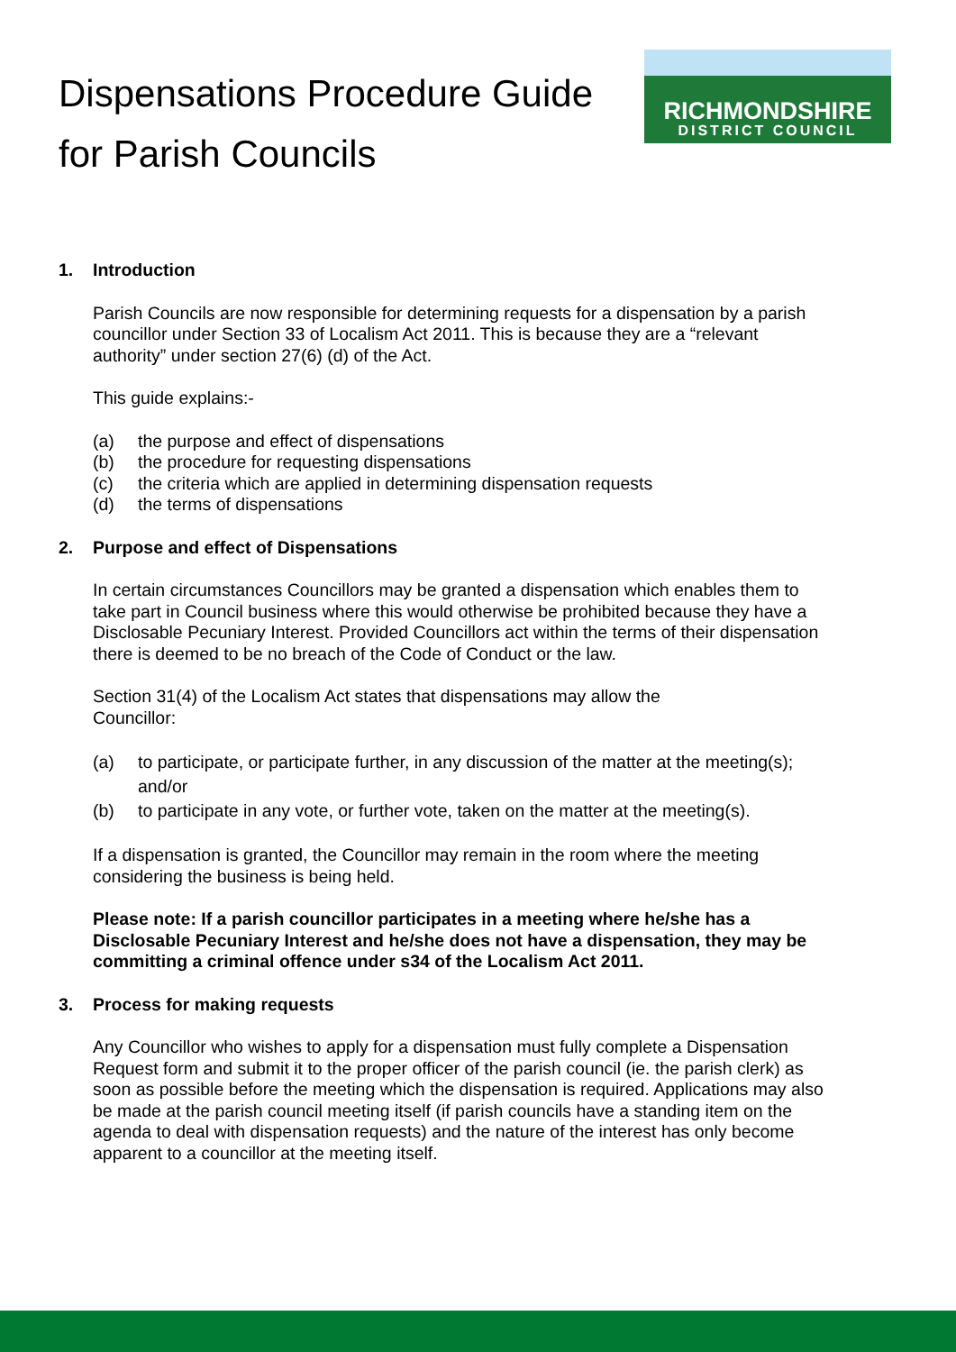Dispensations Procedure Guide
for Parish Councils
RICHMONDSHIRE
DISTRICT COUNCIL
1. Introduction
Parish Councils are now responsible for determining requests for a dispensation by a parish councillor under Section 33 of Localism Act 2011. This is because they are a “relevant authority” under section 27(6) (d) of the Act.
This guide explains:-
(a) the purpose and effect of dispensations
(b) the procedure for requesting dispensations
(c) the criteria which are applied in determining dispensation requests
(d) the terms of dispensations
2. Purpose and effect of Dispensations
In certain circumstances Councillors may be granted a dispensation which enables them to take part in Council business where this would otherwise be prohibited because they have a Disclosable Pecuniary Interest. Provided Councillors act within the terms of their dispensation there is deemed to be no breach of the Code of Conduct or the law.
Section 31(4) of the Localism Act states that dispensations may allow the
Councillor:
(a) to participate, or participate further, in any discussion of the matter at the meeting(s); and/or
(b) to participate in any vote, or further vote, taken on the matter at the meeting(s).
If a dispensation is granted, the Councillor may remain in the room where the meeting considering the business is being held.
Please note: If a parish councillor participates in a meeting where he/she has a Disclosable Pecuniary Interest and he/she does not have a dispensation, they may be committing a criminal offence under s34 of the Localism Act 2011.
3. Process for making requests
Any Councillor who wishes to apply for a dispensation must fully complete a Dispensation Request form and submit it to the proper officer of the parish council (ie. the parish clerk) as soon as possible before the meeting which the dispensation is required. Applications may also be made at the parish council meeting itself (if parish councils have a standing item on the agenda to deal with dispensation requests) and the nature of the interest has only become apparent to a councillor at the meeting itself.